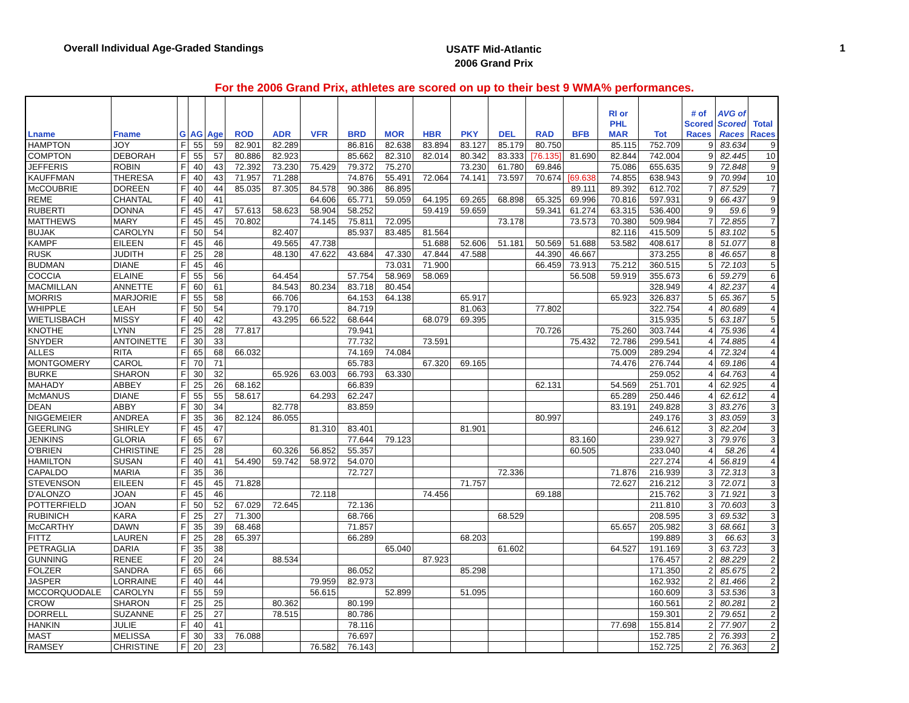Overall Individual Age-Graded Standings
USATF Mid-Atlantic
2006 Grand Prix
1
For the 2006 Grand Prix, athletes are scored on up to their best 9 WMA% performances.
| Lname | Fname | G | AG | Age | ROD | ADR | VFR | BRD | MOR | HBR | PKY | DEL | RAD | BFB | RI or PHL MAR | Tot | # of Scored Races | AVG of Scored Races | Total Races |
| --- | --- | --- | --- | --- | --- | --- | --- | --- | --- | --- | --- | --- | --- | --- | --- | --- | --- | --- | --- |
| HAMPTON | JOY | F | 55 | 59 | 82.901 | 82.289 | | 86.816 | 82.638 | 83.894 | 83.127 | 85.179 | 80.750 | | 85.115 | 752.709 | 9 | 83.634 | 9 |
| COMPTON | DEBORAH | F | 55 | 57 | 80.886 | 82.923 | | 85.662 | 82.310 | 82.014 | 80.342 | 83.333 | [76.135] | 81.690 | 82.844 | 742.004 | 9 | 82.445 | 10 |
| JEFFERIS | ROBIN | F | 40 | 43 | 72.392 | 73.230 | 75.429 | 79.372 | 75.270 | | 73.230 | 61.780 | 69.846 | | 75.086 | 655.635 | 9 | 72.848 | 9 |
| KAUFFMAN | THERESA | F | 40 | 43 | 71.957 | 71.288 | | 74.876 | 55.491 | 72.064 | 74.141 | 73.597 | 70.674 | [69.638 | 74.855 | 638.943 | 9 | 70.994 | 10 |
| McCOUBRIE | DOREEN | F | 40 | 44 | 85.035 | 87.305 | 84.578 | 90.386 | 86.895 | | | | | 89.111 | 89.392 | 612.702 | 7 | 87.529 | 7 |
| REME | CHANTAL | F | 40 | 41 | | | 64.606 | 65.771 | 59.059 | 64.195 | 69.265 | 68.898 | 65.325 | 69.996 | 70.816 | 597.931 | 9 | 66.437 | 9 |
| RUBERTI | DONNA | F | 45 | 47 | 57.613 | 58.623 | 58.904 | 58.252 | | 59.419 | 59.659 | | 59.341 | 61.274 | 63.315 | 536.400 | 9 | 59.6 | 9 |
| MATTHEWS | MARY | F | 45 | 45 | 70.802 | | 74.145 | 75.811 | 72.095 | | | 73.178 | | 73.573 | 70.380 | 509.984 | 7 | 72.855 | 7 |
| BUJAK | CAROLYN | F | 50 | 54 | | 82.407 | | 85.937 | 83.485 | 81.564 | | | | | 82.116 | 415.509 | 5 | 83.102 | 5 |
| KAMPF | EILEEN | F | 45 | 46 | | 49.565 | 47.738 | | | 51.688 | 52.606 | 51.181 | 50.569 | 51.688 | 53.582 | 408.617 | 8 | 51.077 | 8 |
| RUSK | JUDITH | F | 25 | 28 | | 48.130 | 47.622 | 43.684 | 47.330 | 47.844 | 47.588 | | 44.390 | 46.667 | | 373.255 | 8 | 46.657 | 8 |
| BUDMAN | DIANE | F | 45 | 46 | | | | | 73.031 | 71.900 | | | 66.459 | 73.913 | 75.212 | 360.515 | 5 | 72.103 | 5 |
| COCCIA | ELAINE | F | 55 | 56 | | 64.454 | | 57.754 | 58.969 | 58.069 | | | | 56.508 | 59.919 | 355.673 | 6 | 59.279 | 6 |
| MACMILLAN | ANNETTE | F | 60 | 61 | | 84.543 | 80.234 | 83.718 | 80.454 | | | | | | | 328.949 | 4 | 82.237 | 4 |
| MORRIS | MARJORIE | F | 55 | 58 | | 66.706 | | 64.153 | 64.138 | | 65.917 | | | | 65.923 | 326.837 | 5 | 65.367 | 5 |
| WHIPPLE | LEAH | F | 50 | 54 | | 79.170 | | 84.719 | | | 81.063 | | 77.802 | | | 322.754 | 4 | 80.689 | 4 |
| WIETLISBACH | MISSY | F | 40 | 42 | | 43.295 | 66.522 | 68.644 | | 68.079 | 69.395 | | | | | 315.935 | 5 | 63.187 | 5 |
| KNOTHE | LYNN | F | 25 | 28 | 77.817 | | | 79.941 | | | | | 70.726 | | 75.260 | 303.744 | 4 | 75.936 | 4 |
| SNYDER | ANTOINETTE | F | 30 | 33 | | | | 77.732 | | 73.591 | | | | 75.432 | 72.786 | 299.541 | 4 | 74.885 | 4 |
| ALLES | RITA | F | 65 | 68 | 66.032 | | | 74.169 | 74.084 | | | | | | 75.009 | 289.294 | 4 | 72.324 | 4 |
| MONTGOMERY | CAROL | F | 70 | 71 | | | | 65.783 | | 67.320 | 69.165 | | | | 74.476 | 276.744 | 4 | 69.186 | 4 |
| BURKE | SHARON | F | 30 | 32 | | 65.926 | 63.003 | 66.793 | 63.330 | | | | | | | 259.052 | 4 | 64.763 | 4 |
| MAHADY | ABBEY | F | 25 | 26 | 68.162 | | | 66.839 | | | | | 62.131 | | 54.569 | 251.701 | 4 | 62.925 | 4 |
| McMANUS | DIANE | F | 55 | 55 | 58.617 | | 64.293 | 62.247 | | | | | | | 65.289 | 250.446 | 4 | 62.612 | 4 |
| DEAN | ABBY | F | 30 | 34 | | 82.778 | | 83.859 | | | | | | | 83.191 | 249.828 | 3 | 83.276 | 3 |
| NIGGEMEIER | ANDREA | F | 35 | 36 | 82.124 | 86.055 | | | | | | | 80.997 | | | 249.176 | 3 | 83.059 | 3 |
| GEERLING | SHIRLEY | F | 45 | 47 | | | 81.310 | 83.401 | | | 81.901 | | | | | 246.612 | 3 | 82.204 | 3 |
| JENKINS | GLORIA | F | 65 | 67 | | | | 77.644 | 79.123 | | | | | 83.160 | | 239.927 | 3 | 79.976 | 3 |
| O'BRIEN | CHRISTINE | F | 25 | 28 | | 60.326 | 56.852 | 55.357 | | | | | | 60.505 | | 233.040 | 4 | 58.26 | 4 |
| HAMILTON | SUSAN | F | 40 | 41 | 54.490 | 59.742 | 58.972 | 54.070 | | | | | | | | 227.274 | 4 | 56.819 | 4 |
| CAPALDO | MARIA | F | 35 | 36 | | | | 72.727 | | | | 72.336 | | | 71.876 | 216.939 | 3 | 72.313 | 3 |
| STEVENSON | EILEEN | F | 45 | 45 | 71.828 | | | | | | 71.757 | | | | 72.627 | 216.212 | 3 | 72.071 | 3 |
| D'ALONZO | JOAN | F | 45 | 46 | | | 72.118 | | | 74.456 | | | 69.188 | | | 215.762 | 3 | 71.921 | 3 |
| POTTERFIELD | JOAN | F | 50 | 52 | 67.029 | 72.645 | | 72.136 | | | | | | | | 211.810 | 3 | 70.603 | 3 |
| RUBINICH | KARA | F | 25 | 27 | 71.300 | | | 68.766 | | | | 68.529 | | | | 208.595 | 3 | 69.532 | 3 |
| McCARTHY | DAWN | F | 35 | 39 | 68.468 | | | 71.857 | | | | | | | 65.657 | 205.982 | 3 | 68.661 | 3 |
| FITTZ | LAUREN | F | 25 | 28 | 65.397 | | | 66.289 | | | 68.203 | | | | | 199.889 | 3 | 66.63 | 3 |
| PETRAGLIA | DARIA | F | 35 | 38 | | | | | 65.040 | | | 61.602 | | | 64.527 | 191.169 | 3 | 63.723 | 3 |
| GUNNING | RENEE | F | 20 | 24 | | 88.534 | | | | 87.923 | | | | | | 176.457 | 2 | 88.229 | 2 |
| FOLZER | SANDRA | F | 65 | 66 | | | | 86.052 | | | 85.298 | | | | | 171.350 | 2 | 85.675 | 2 |
| JASPER | LORRAINE | F | 40 | 44 | | | 79.959 | 82.973 | | | | | | | | 162.932 | 2 | 81.466 | 2 |
| MCCORQUODALE | CAROLYN | F | 55 | 59 | | | 56.615 | | 52.899 | | 51.095 | | | | | 160.609 | 3 | 53.536 | 3 |
| CROW | SHARON | F | 25 | 25 | | 80.362 | | 80.199 | | | | | | | | 160.561 | 2 | 80.281 | 2 |
| DORRELL | SUZANNE | F | 25 | 27 | | 78.515 | | 80.786 | | | | | | | | 159.301 | 2 | 79.651 | 2 |
| HANKIN | JULIE | F | 40 | 41 | | | | 78.116 | | | | | | | 77.698 | 155.814 | 2 | 77.907 | 2 |
| MAST | MELISSA | F | 30 | 33 | 76.088 | | | 76.697 | | | | | | | | 152.785 | 2 | 76.393 | 2 |
| RAMSEY | CHRISTINE | F | 20 | 23 | | | 76.582 | 76.143 | | | | | | | | 152.725 | 2 | 76.363 | 2 |